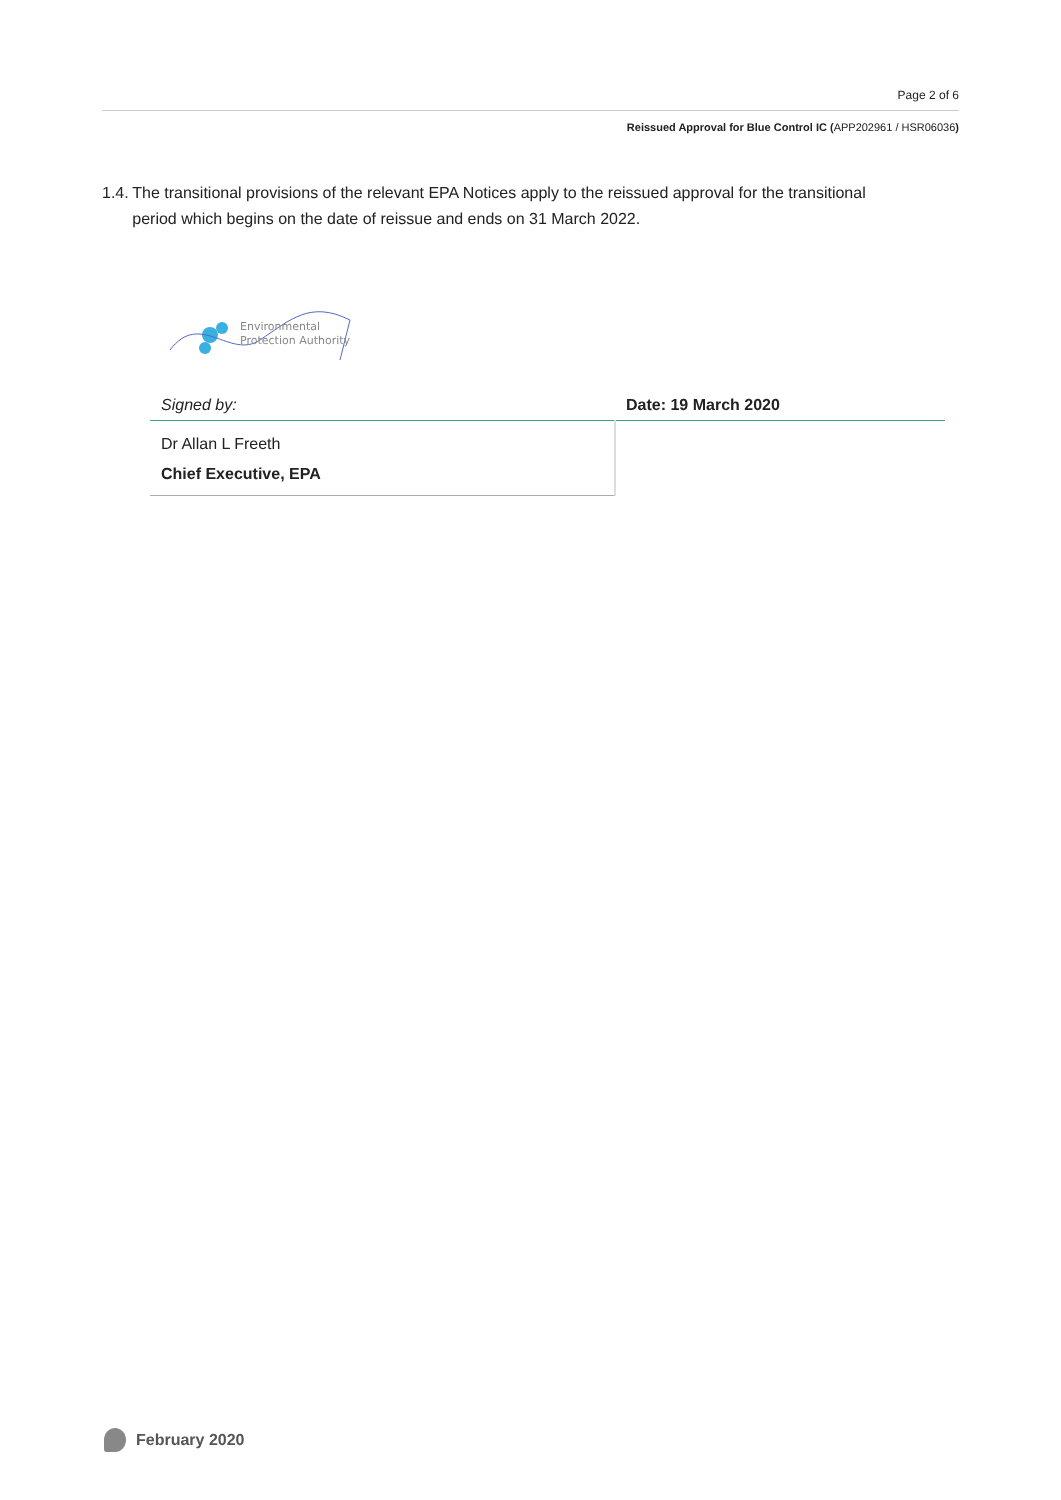Page 2 of 6
Reissued Approval for Blue Control IC (APP202961 / HSR06036)
1.4. The transitional provisions of the relevant EPA Notices apply to the reissued approval for the transitional period which begins on the date of reissue and ends on 31 March 2022.
Environmental
Protection Authority
| Signed by: | Date: 19 March 2020 |
| Dr Allan L Freeth | |
| Chief Executive, EPA | |
February 2020